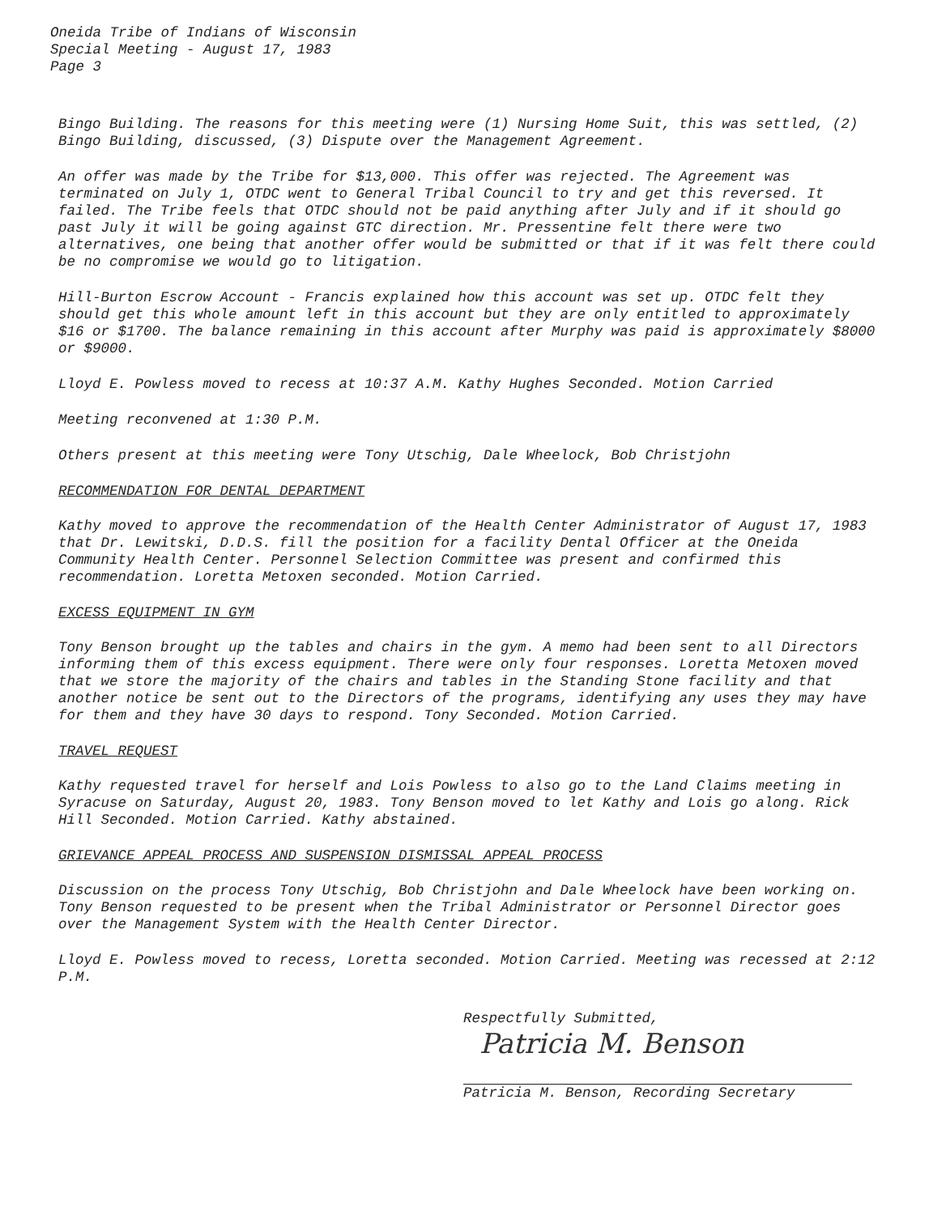Oneida Tribe of Indians of Wisconsin
Special Meeting - August 17, 1983
Page 3
Bingo Building. The reasons for this meeting were (1) Nursing Home Suit, this was settled, (2) Bingo Building, discussed, (3) Dispute over the Management Agreement.
An offer was made by the Tribe for $13,000. This offer was rejected. The Agreement was terminated on July 1, OTDC went to General Tribal Council to try and get this reversed. It failed. The Tribe feels that OTDC should not be paid anything after July and if it should go past July it will be going against GTC direction. Mr. Pressentine felt there were two alternatives, one being that another offer would be submitted or that if it was felt there could be no compromise we would go to litigation.
Hill-Burton Escrow Account - Francis explained how this account was set up. OTDC felt they should get this whole amount left in this account but they are only entitled to approximately $16 or $1700. The balance remaining in this account after Murphy was paid is approximately $8000 or $9000.
Lloyd E. Powless moved to recess at 10:37 A.M. Kathy Hughes Seconded. Motion Carried
Meeting reconvened at 1:30 P.M.
Others present at this meeting were Tony Utschig, Dale Wheelock, Bob Christjohn
RECOMMENDATION FOR DENTAL DEPARTMENT
Kathy moved to approve the recommendation of the Health Center Administrator of August 17, 1983 that Dr. Lewitski, D.D.S. fill the position for a facility Dental Officer at the Oneida Community Health Center. Personnel Selection Committee was present and confirmed this recommendation. Loretta Metoxen seconded. Motion Carried.
EXCESS EQUIPMENT IN GYM
Tony Benson brought up the tables and chairs in the gym. A memo had been sent to all Directors informing them of this excess equipment. There were only four responses. Loretta Metoxen moved that we store the majority of the chairs and tables in the Standing Stone facility and that another notice be sent out to the Directors of the programs, identifying any uses they may have for them and they have 30 days to respond. Tony Seconded. Motion Carried.
TRAVEL REQUEST
Kathy requested travel for herself and Lois Powless to also go to the Land Claims meeting in Syracuse on Saturday, August 20, 1983. Tony Benson moved to let Kathy and Lois go along. Rick Hill Seconded. Motion Carried. Kathy abstained.
GRIEVANCE APPEAL PROCESS AND SUSPENSION DISMISSAL APPEAL PROCESS
Discussion on the process Tony Utschig, Bob Christjohn and Dale Wheelock have been working on. Tony Benson requested to be present when the Tribal Administrator or Personnel Director goes over the Management System with the Health Center Director.
Lloyd E. Powless moved to recess, Loretta seconded. Motion Carried. Meeting was recessed at 2:12 P.M.
Respectfully Submitted,
Patricia M. Benson
Patricia M. Benson, Recording Secretary